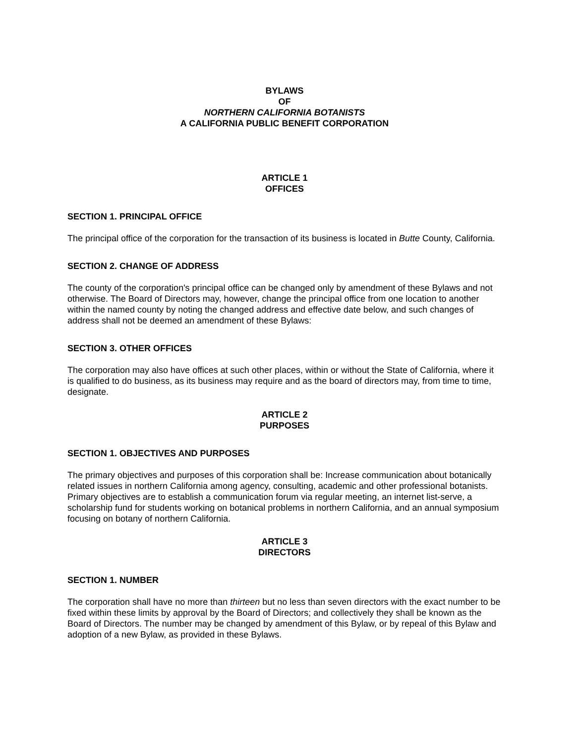BYLAWS
OF
NORTHERN CALIFORNIA BOTANISTS
A CALIFORNIA PUBLIC BENEFIT CORPORATION
ARTICLE 1
OFFICES
SECTION 1. PRINCIPAL OFFICE
The principal office of the corporation for the transaction of its business is located in Butte County, California.
SECTION 2. CHANGE OF ADDRESS
The county of the corporation's principal office can be changed only by amendment of these Bylaws and not otherwise. The Board of Directors may, however, change the principal office from one location to another within the named county by noting the changed address and effective date below, and such changes of address shall not be deemed an amendment of these Bylaws:
SECTION 3. OTHER OFFICES
The corporation may also have offices at such other places, within or without the State of California, where it is qualified to do business, as its business may require and as the board of directors may, from time to time, designate.
ARTICLE 2
PURPOSES
SECTION 1. OBJECTIVES AND PURPOSES
The primary objectives and purposes of this corporation shall be: Increase communication about botanically related issues in northern California among agency, consulting, academic and other professional botanists. Primary objectives are to establish a communication forum via regular meeting, an internet list-serve, a scholarship fund for students working on botanical problems in northern California, and an annual symposium focusing on botany of northern California.
ARTICLE 3
DIRECTORS
SECTION 1. NUMBER
The corporation shall have no more than thirteen but no less than seven directors with the exact number to be fixed within these limits by approval by the Board of Directors; and collectively they shall be known as the Board of Directors. The number may be changed by amendment of this Bylaw, or by repeal of this Bylaw and adoption of a new Bylaw, as provided in these Bylaws.